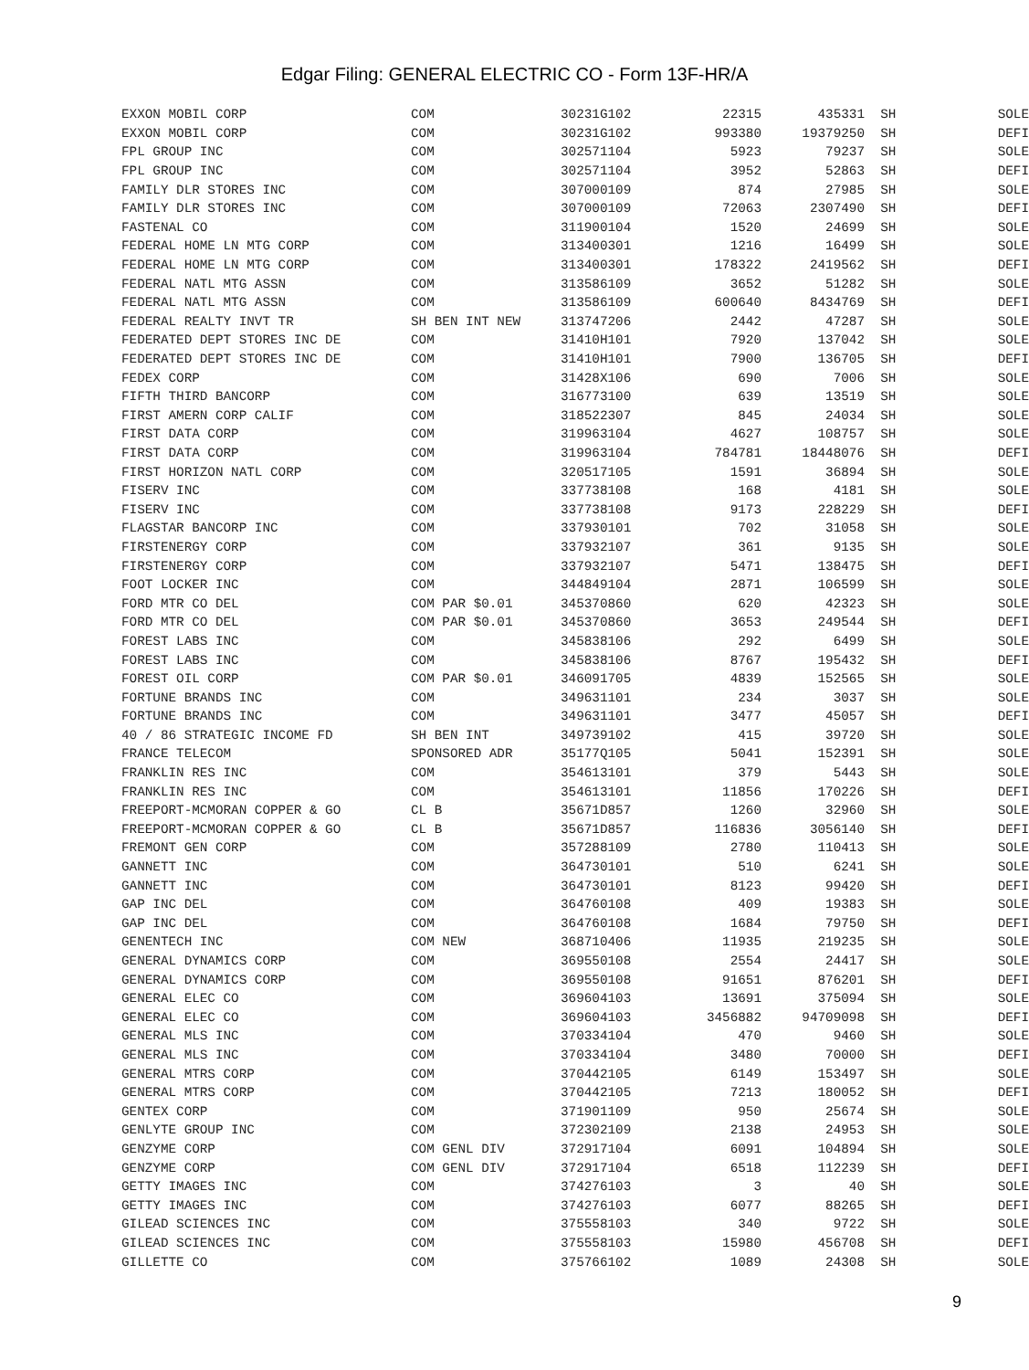Edgar Filing: GENERAL ELECTRIC CO - Form 13F-HR/A
| EXXON MOBIL CORP | COM | 30231G102 | 22315 | 435331 | SH | SOLE |
| EXXON MOBIL CORP | COM | 30231G102 | 993380 | 19379250 | SH | DEFI |
| FPL GROUP INC | COM | 302571104 | 5923 | 79237 | SH | SOLE |
| FPL GROUP INC | COM | 302571104 | 3952 | 52863 | SH | DEFI |
| FAMILY DLR STORES INC | COM | 307000109 | 874 | 27985 | SH | SOLE |
| FAMILY DLR STORES INC | COM | 307000109 | 72063 | 2307490 | SH | DEFI |
| FASTENAL CO | COM | 311900104 | 1520 | 24699 | SH | SOLE |
| FEDERAL HOME LN MTG CORP | COM | 313400301 | 1216 | 16499 | SH | SOLE |
| FEDERAL HOME LN MTG CORP | COM | 313400301 | 178322 | 2419562 | SH | DEFI |
| FEDERAL NATL MTG ASSN | COM | 313586109 | 3652 | 51282 | SH | SOLE |
| FEDERAL NATL MTG ASSN | COM | 313586109 | 600640 | 8434769 | SH | DEFI |
| FEDERAL REALTY INVT TR | SH BEN INT NEW | 313747206 | 2442 | 47287 | SH | SOLE |
| FEDERATED DEPT STORES INC DE | COM | 31410H101 | 7920 | 137042 | SH | SOLE |
| FEDERATED DEPT STORES INC DE | COM | 31410H101 | 7900 | 136705 | SH | DEFI |
| FEDEX CORP | COM | 31428X106 | 690 | 7006 | SH | SOLE |
| FIFTH THIRD BANCORP | COM | 316773100 | 639 | 13519 | SH | SOLE |
| FIRST AMERN CORP CALIF | COM | 318522307 | 845 | 24034 | SH | SOLE |
| FIRST DATA CORP | COM | 319963104 | 4627 | 108757 | SH | SOLE |
| FIRST DATA CORP | COM | 319963104 | 784781 | 18448076 | SH | DEFI |
| FIRST HORIZON NATL CORP | COM | 320517105 | 1591 | 36894 | SH | SOLE |
| FISERV INC | COM | 337738108 | 168 | 4181 | SH | SOLE |
| FISERV INC | COM | 337738108 | 9173 | 228229 | SH | DEFI |
| FLAGSTAR BANCORP INC | COM | 337930101 | 702 | 31058 | SH | SOLE |
| FIRSTENERGY CORP | COM | 337932107 | 361 | 9135 | SH | SOLE |
| FIRSTENERGY CORP | COM | 337932107 | 5471 | 138475 | SH | DEFI |
| FOOT LOCKER INC | COM | 344849104 | 2871 | 106599 | SH | SOLE |
| FORD MTR CO DEL | COM PAR $0.01 | 345370860 | 620 | 42323 | SH | SOLE |
| FORD MTR CO DEL | COM PAR $0.01 | 345370860 | 3653 | 249544 | SH | DEFI |
| FOREST LABS INC | COM | 345838106 | 292 | 6499 | SH | SOLE |
| FOREST LABS INC | COM | 345838106 | 8767 | 195432 | SH | DEFI |
| FOREST OIL CORP | COM PAR $0.01 | 346091705 | 4839 | 152565 | SH | SOLE |
| FORTUNE BRANDS INC | COM | 349631101 | 234 | 3037 | SH | SOLE |
| FORTUNE BRANDS INC | COM | 349631101 | 3477 | 45057 | SH | DEFI |
| 40 / 86 STRATEGIC INCOME FD | SH BEN INT | 349739102 | 415 | 39720 | SH | SOLE |
| FRANCE TELECOM | SPONSORED ADR | 35177Q105 | 5041 | 152391 | SH | SOLE |
| FRANKLIN RES INC | COM | 354613101 | 379 | 5443 | SH | SOLE |
| FRANKLIN RES INC | COM | 354613101 | 11856 | 170226 | SH | DEFI |
| FREEPORT-MCMORAN COPPER & GO | CL B | 35671D857 | 1260 | 32960 | SH | SOLE |
| FREEPORT-MCMORAN COPPER & GO | CL B | 35671D857 | 116836 | 3056140 | SH | DEFI |
| FREMONT GEN CORP | COM | 357288109 | 2780 | 110413 | SH | SOLE |
| GANNETT INC | COM | 364730101 | 510 | 6241 | SH | SOLE |
| GANNETT INC | COM | 364730101 | 8123 | 99420 | SH | DEFI |
| GAP INC DEL | COM | 364760108 | 409 | 19383 | SH | SOLE |
| GAP INC DEL | COM | 364760108 | 1684 | 79750 | SH | DEFI |
| GENENTECH INC | COM NEW | 368710406 | 11935 | 219235 | SH | SOLE |
| GENERAL DYNAMICS CORP | COM | 369550108 | 2554 | 24417 | SH | SOLE |
| GENERAL DYNAMICS CORP | COM | 369550108 | 91651 | 876201 | SH | DEFI |
| GENERAL ELEC CO | COM | 369604103 | 13691 | 375094 | SH | SOLE |
| GENERAL ELEC CO | COM | 369604103 | 3456882 | 94709098 | SH | DEFI |
| GENERAL MLS INC | COM | 370334104 | 470 | 9460 | SH | SOLE |
| GENERAL MLS INC | COM | 370334104 | 3480 | 70000 | SH | DEFI |
| GENERAL MTRS CORP | COM | 370442105 | 6149 | 153497 | SH | SOLE |
| GENERAL MTRS CORP | COM | 370442105 | 7213 | 180052 | SH | DEFI |
| GENTEX CORP | COM | 371901109 | 950 | 25674 | SH | SOLE |
| GENLYTE GROUP INC | COM | 372302109 | 2138 | 24953 | SH | SOLE |
| GENZYME CORP | COM GENL DIV | 372917104 | 6091 | 104894 | SH | SOLE |
| GENZYME CORP | COM GENL DIV | 372917104 | 6518 | 112239 | SH | DEFI |
| GETTY IMAGES INC | COM | 374276103 | 3 | 40 | SH | SOLE |
| GETTY IMAGES INC | COM | 374276103 | 6077 | 88265 | SH | DEFI |
| GILEAD SCIENCES INC | COM | 375558103 | 340 | 9722 | SH | SOLE |
| GILEAD SCIENCES INC | COM | 375558103 | 15980 | 456708 | SH | DEFI |
| GILLETTE CO | COM | 375766102 | 1089 | 24308 | SH | SOLE |
9